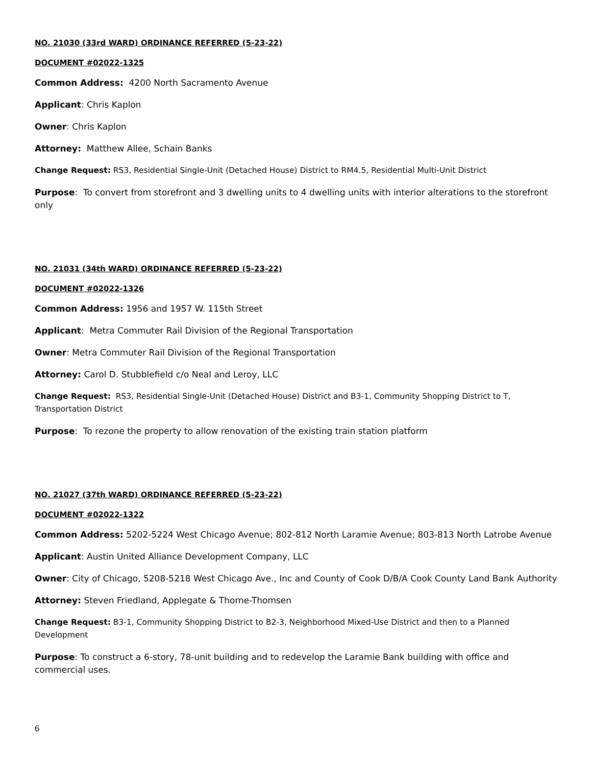NO. 21030 (33rd WARD) ORDINANCE REFERRED (5-23-22)
DOCUMENT #02022-1325
Common Address: 4200 North Sacramento Avenue
Applicant: Chris Kaplon
Owner: Chris Kaplon
Attorney: Matthew Allee, Schain Banks
Change Request: RS3, Residential Single-Unit (Detached House) District to RM4.5, Residential Multi-Unit District
Purpose: To convert from storefront and 3 dwelling units to 4 dwelling units with interior alterations to the storefront only
NO. 21031 (34th WARD) ORDINANCE REFERRED (5-23-22)
DOCUMENT #02022-1326
Common Address: 1956 and 1957 W. 115th Street
Applicant: Metra Commuter Rail Division of the Regional Transportation
Owner: Metra Commuter Rail Division of the Regional Transportation
Attorney: Carol D. Stubblefield c/o Neal and Leroy, LLC
Change Request: RS3, Residential Single-Unit (Detached House) District and B3-1, Community Shopping District to T, Transportation District
Purpose: To rezone the property to allow renovation of the existing train station platform
NO. 21027 (37th WARD) ORDINANCE REFERRED (5-23-22)
DOCUMENT #02022-1322
Common Address: 5202-5224 West Chicago Avenue; 802-812 North Laramie Avenue; 803-813 North Latrobe Avenue
Applicant: Austin United Alliance Development Company, LLC
Owner: City of Chicago, 5208-5218 West Chicago Ave., Inc and County of Cook D/B/A Cook County Land Bank Authority
Attorney: Steven Friedland, Applegate & Thorne-Thomsen
Change Request: B3-1, Community Shopping District to B2-3, Neighborhood Mixed-Use District and then to a Planned Development
Purpose: To construct a 6-story, 78-unit building and to redevelop the Laramie Bank building with office and commercial uses.
6